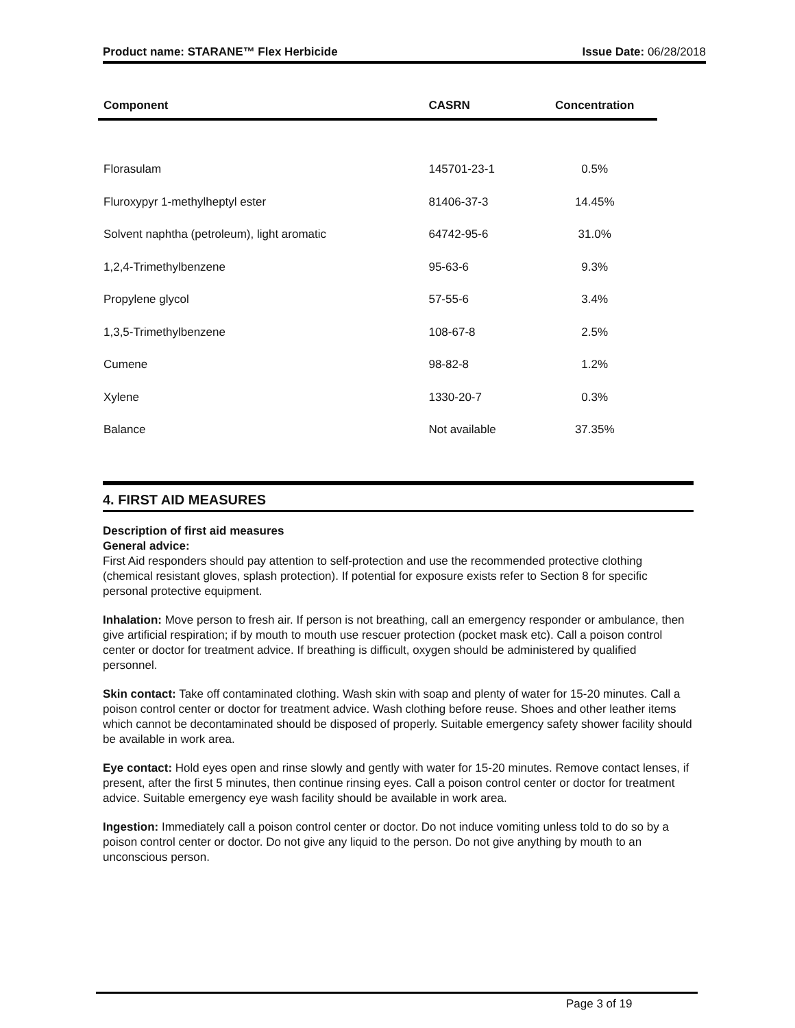Product name: STARANE™ Flex Herbicide Issue Date: 06/28/2018
| Component | CASRN | Concentration |
| --- | --- | --- |
| Florasulam | 145701-23-1 | 0.5% |
| Fluroxypyr 1-methylheptyl ester | 81406-37-3 | 14.45% |
| Solvent naphtha (petroleum), light aromatic | 64742-95-6 | 31.0% |
| 1,2,4-Trimethylbenzene | 95-63-6 | 9.3% |
| Propylene glycol | 57-55-6 | 3.4% |
| 1,3,5-Trimethylbenzene | 108-67-8 | 2.5% |
| Cumene | 98-82-8 | 1.2% |
| Xylene | 1330-20-7 | 0.3% |
| Balance | Not available | 37.35% |
4. FIRST AID MEASURES
Description of first aid measures
General advice:
First Aid responders should pay attention to self-protection and use the recommended protective clothing (chemical resistant gloves, splash protection). If potential for exposure exists refer to Section 8 for specific personal protective equipment.
Inhalation: Move person to fresh air. If person is not breathing, call an emergency responder or ambulance, then give artificial respiration; if by mouth to mouth use rescuer protection (pocket mask etc). Call a poison control center or doctor for treatment advice. If breathing is difficult, oxygen should be administered by qualified personnel.
Skin contact: Take off contaminated clothing. Wash skin with soap and plenty of water for 15-20 minutes. Call a poison control center or doctor for treatment advice. Wash clothing before reuse. Shoes and other leather items which cannot be decontaminated should be disposed of properly. Suitable emergency safety shower facility should be available in work area.
Eye contact: Hold eyes open and rinse slowly and gently with water for 15-20 minutes. Remove contact lenses, if present, after the first 5 minutes, then continue rinsing eyes. Call a poison control center or doctor for treatment advice. Suitable emergency eye wash facility should be available in work area.
Ingestion: Immediately call a poison control center or doctor. Do not induce vomiting unless told to do so by a poison control center or doctor. Do not give any liquid to the person. Do not give anything by mouth to an unconscious person.
Page 3 of 19